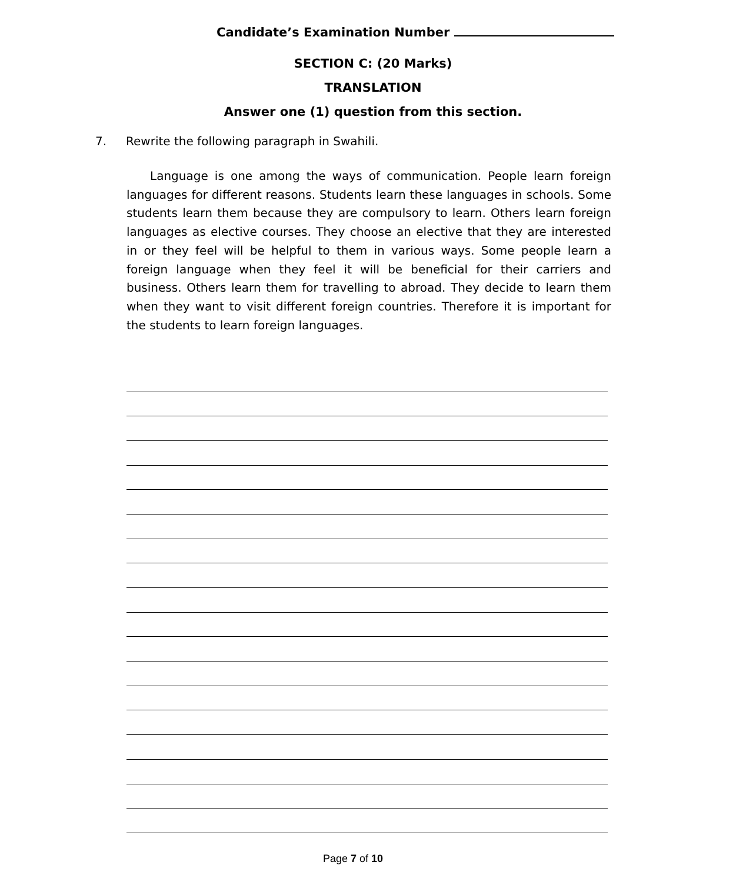Candidate’s Examination Number
SECTION C: (20 Marks)
TRANSLATION
Answer one (1) question from this section.
7. Rewrite the following paragraph in Swahili.
Language is one among the ways of communication. People learn foreign languages for different reasons. Students learn these languages in schools. Some students learn them because they are compulsory to learn. Others learn foreign languages as elective courses. They choose an elective that they are interested in or they feel will be helpful to them in various ways. Some people learn a foreign language when they feel it will be beneficial for their carriers and business. Others learn them for travelling to abroad. They decide to learn them when they want to visit different foreign countries. Therefore it is important for the students to learn foreign languages.
Page 7 of 10